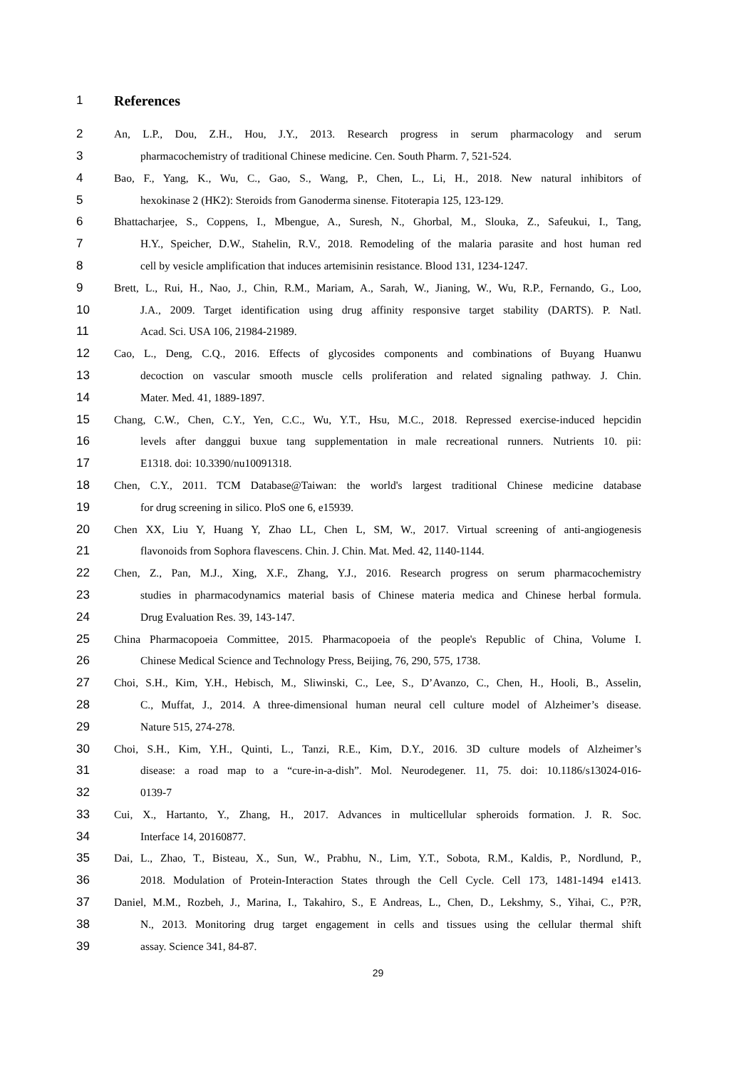1 References
2 An, L.P., Dou, Z.H., Hou, J.Y., 2013. Research progress in serum pharmacology and serum
3 pharmacochemistry of traditional Chinese medicine. Cen. South Pharm. 7, 521-524.
4 Bao, F., Yang, K., Wu, C., Gao, S., Wang, P., Chen, L., Li, H., 2018. New natural inhibitors of
5 hexokinase 2 (HK2): Steroids from Ganoderma sinense. Fitoterapia 125, 123-129.
6 Bhattacharjee, S., Coppens, I., Mbengue, A., Suresh, N., Ghorbal, M., Slouka, Z., Safeukui, I., Tang,
7 H.Y., Speicher, D.W., Stahelin, R.V., 2018. Remodeling of the malaria parasite and host human red
8 cell by vesicle amplification that induces artemisinin resistance. Blood 131, 1234-1247.
9 Brett, L., Rui, H., Nao, J., Chin, R.M., Mariam, A., Sarah, W., Jianing, W., Wu, R.P., Fernando, G., Loo,
10 J.A., 2009. Target identification using drug affinity responsive target stability (DARTS). P. Natl.
11 Acad. Sci. USA 106, 21984-21989.
12 Cao, L., Deng, C.Q., 2016. Effects of glycosides components and combinations of Buyang Huanwu
13 decoction on vascular smooth muscle cells proliferation and related signaling pathway. J. Chin.
14 Mater. Med. 41, 1889-1897.
15 Chang, C.W., Chen, C.Y., Yen, C.C., Wu, Y.T., Hsu, M.C., 2018. Repressed exercise-induced hepcidin
16 levels after danggui buxue tang supplementation in male recreational runners. Nutrients 10. pii:
17 E1318. doi: 10.3390/nu10091318.
18 Chen, C.Y., 2011. TCM Database@Taiwan: the world's largest traditional Chinese medicine database
19 for drug screening in silico. PloS one 6, e15939.
20 Chen XX, Liu Y, Huang Y, Zhao LL, Chen L, SM, W., 2017. Virtual screening of anti-angiogenesis
21 flavonoids from Sophora flavescens. Chin. J. Chin. Mat. Med. 42, 1140-1144.
22 Chen, Z., Pan, M.J., Xing, X.F., Zhang, Y.J., 2016. Research progress on serum pharmacochemistry
23 studies in pharmacodynamics material basis of Chinese materia medica and Chinese herbal formula.
24 Drug Evaluation Res. 39, 143-147.
25 China Pharmacopoeia Committee, 2015. Pharmacopoeia of the people's Republic of China, Volume I.
26 Chinese Medical Science and Technology Press, Beijing, 76, 290, 575, 1738.
27 Choi, S.H., Kim, Y.H., Hebisch, M., Sliwinski, C., Lee, S., D’Avanzo, C., Chen, H., Hooli, B., Asselin,
28 C., Muffat, J., 2014. A three-dimensional human neural cell culture model of Alzheimer’s disease.
29 Nature 515, 274-278.
30 Choi, S.H., Kim, Y.H., Quinti, L., Tanzi, R.E., Kim, D.Y., 2016. 3D culture models of Alzheimer’s
31 disease: a road map to a “cure-in-a-dish”. Mol. Neurodegener. 11, 75. doi: 10.1186/s13024-016-
32 0139-7
33 Cui, X., Hartanto, Y., Zhang, H., 2017. Advances in multicellular spheroids formation. J. R. Soc.
34 Interface 14, 20160877.
35 Dai, L., Zhao, T., Bisteau, X., Sun, W., Prabhu, N., Lim, Y.T., Sobota, R.M., Kaldis, P., Nordlund, P.,
36 2018. Modulation of Protein-Interaction States through the Cell Cycle. Cell 173, 1481-1494 e1413.
37 Daniel, M.M., Rozbeh, J., Marina, I., Takahiro, S., E Andreas, L., Chen, D., Lekshmy, S., Yihai, C., P?R,
38 N., 2013. Monitoring drug target engagement in cells and tissues using the cellular thermal shift
39 assay. Science 341, 84-87.
29